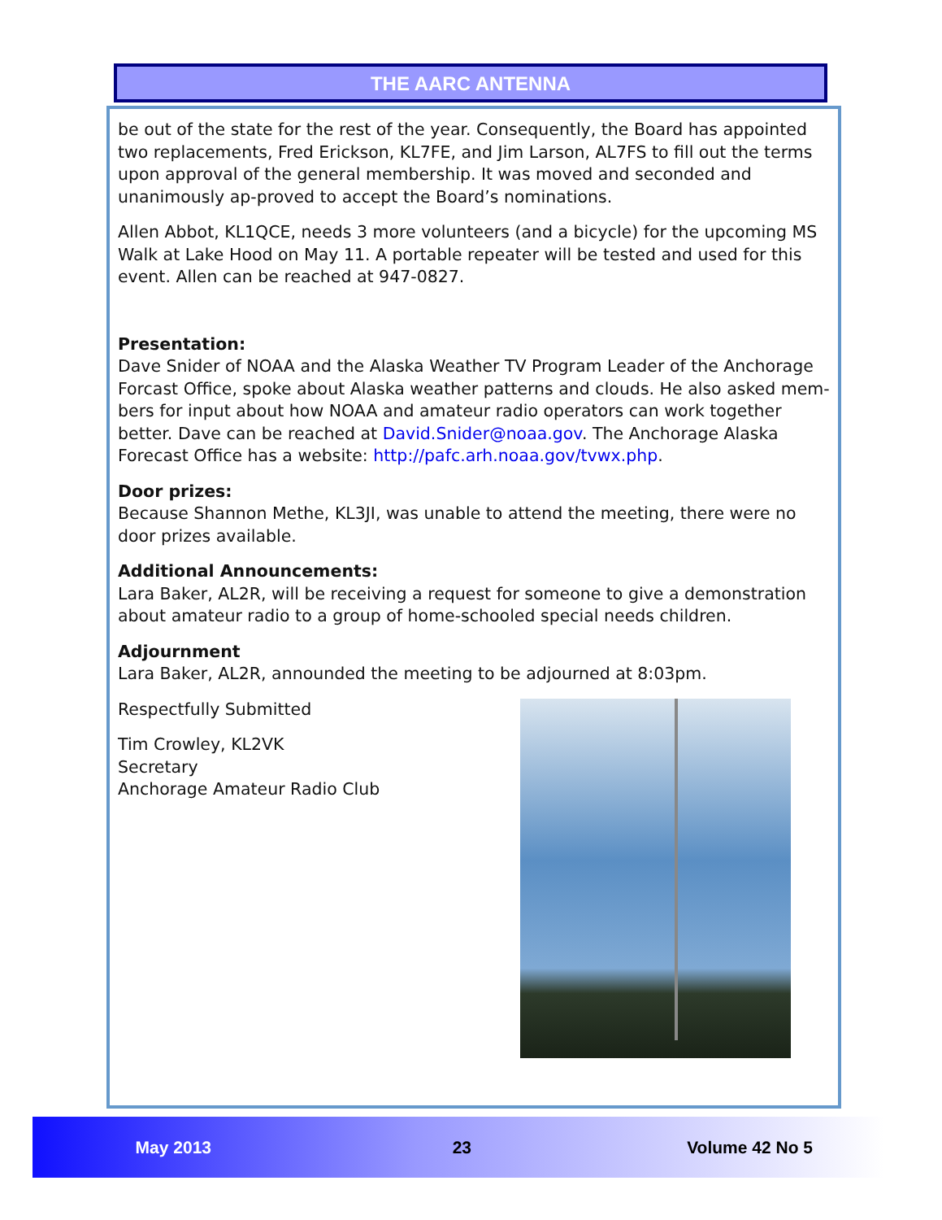THE AARC ANTENNA
be out of the state for the rest of the year. Consequently, the Board has appointed two replacements, Fred Erickson, KL7FE, and Jim Larson, AL7FS to fill out the terms upon approval of the general membership. It was moved and seconded and unanimously ap-proved to accept the Board’s nominations.
Allen Abbot, KL1QCE, needs 3 more volunteers (and a bicycle) for the upcoming MS Walk at Lake Hood on May 11. A portable repeater will be tested and used for this event. Allen can be reached at 947-0827.
Presentation:
Dave Snider of NOAA and the Alaska Weather TV Program Leader of the Anchorage Forcast Office, spoke about Alaska weather patterns and clouds. He also asked mem-bers for input about how NOAA and amateur radio operators can work together better. Dave can be reached at David.Snider@noaa.gov. The Anchorage Alaska Forecast Office has a website: http://pafc.arh.noaa.gov/tvwx.php.
Door prizes:
Because Shannon Methe, KL3JI, was unable to attend the meeting, there were no door prizes available.
Additional Announcements:
Lara Baker, AL2R, will be receiving a request for someone to give a demonstration about amateur radio to a group of home-schooled special needs children.
Adjournment
Lara Baker, AL2R, announded the meeting to be adjourned at 8:03pm.
Respectfully Submitted
Tim Crowley, KL2VK
Secretary
Anchorage Amateur Radio Club
May 2013 23 Volume 42 No 5